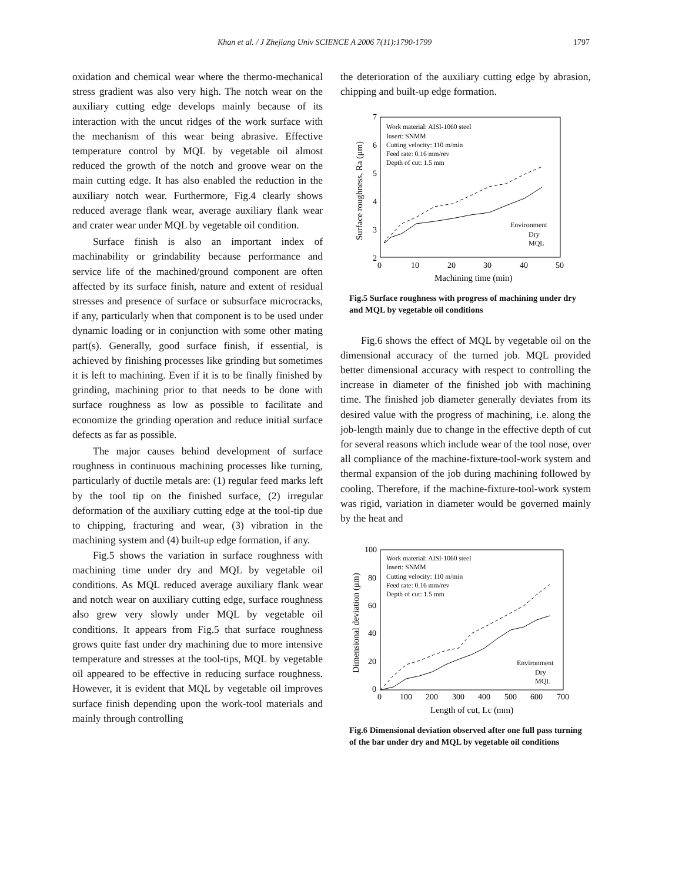Khan et al. / J Zhejiang Univ SCIENCE A 2006 7(11):1790-1799 1797
oxidation and chemical wear where the thermo-mechanical stress gradient was also very high. The notch wear on the auxiliary cutting edge develops mainly because of its interaction with the uncut ridges of the work surface with the mechanism of this wear being abrasive. Effective temperature control by MQL by vegetable oil almost reduced the growth of the notch and groove wear on the main cutting edge. It has also enabled the reduction in the auxiliary notch wear. Furthermore, Fig.4 clearly shows reduced average flank wear, average auxiliary flank wear and crater wear under MQL by vegetable oil condition.
Surface finish is also an important index of machinability or grindability because performance and service life of the machined/ground component are often affected by its surface finish, nature and extent of residual stresses and presence of surface or subsurface microcracks, if any, particularly when that component is to be used under dynamic loading or in conjunction with some other mating part(s). Generally, good surface finish, if essential, is achieved by finishing processes like grinding but sometimes it is left to machining. Even if it is to be finally finished by grinding, machining prior to that needs to be done with surface roughness as low as possible to facilitate and economize the grinding operation and reduce initial surface defects as far as possible.
The major causes behind development of surface roughness in continuous machining processes like turning, particularly of ductile metals are: (1) regular feed marks left by the tool tip on the finished surface, (2) irregular deformation of the auxiliary cutting edge at the tool-tip due to chipping, fracturing and wear, (3) vibration in the machining system and (4) built-up edge formation, if any.
Fig.5 shows the variation in surface roughness with machining time under dry and MQL by vegetable oil conditions. As MQL reduced average auxiliary flank wear and notch wear on auxiliary cutting edge, surface roughness also grew very slowly under MQL by vegetable oil conditions. It appears from Fig.5 that surface roughness grows quite fast under dry machining due to more intensive temperature and stresses at the tool-tips, MQL by vegetable oil appeared to be effective in reducing surface roughness. However, it is evident that MQL by vegetable oil improves surface finish depending upon the work-tool materials and mainly through controlling
the deterioration of the auxiliary cutting edge by abrasion, chipping and built-up edge formation.
7
6
5
4
3
2
0
10
20
30
40
50
Machining time (min)
Surface roughness, Ra (μm)
Work material: AISI-1060 steel
Insert: SNMM
Cutting velocity: 110 m/min
Feed rate: 0.16 mm/rev
Depth of cut: 1.5 mm
Environment
Dry
MQL
Fig.5 Surface roughness with progress of machining under dry and MQL by vegetable oil conditions
Fig.6 shows the effect of MQL by vegetable oil on the dimensional accuracy of the turned job. MQL provided better dimensional accuracy with respect to controlling the increase in diameter of the finished job with machining time. The finished job diameter generally deviates from its desired value with the progress of machining, i.e. along the job-length mainly due to change in the effective depth of cut for several reasons which include wear of the tool nose, over all compliance of the machine-fixture-tool-work system and thermal expansion of the job during machining followed by cooling. Therefore, if the machine-fixture-tool-work system was rigid, variation in diameter would be governed mainly by the heat and
100
80
60
40
20
0
0
100
200
300
400
500
600
700
Length of cut, Lc (mm)
Dimensional deviation (μm)
Work material: AISI-1060 steel
Insert: SNMM
Cutting velocity: 110 m/min
Feed rate: 0.16 mm/rev
Depth of cut: 1.5 mm
Environment
Dry
MQL
Fig.6 Dimensional deviation observed after one full pass turning of the bar under dry and MQL by vegetable oil conditions